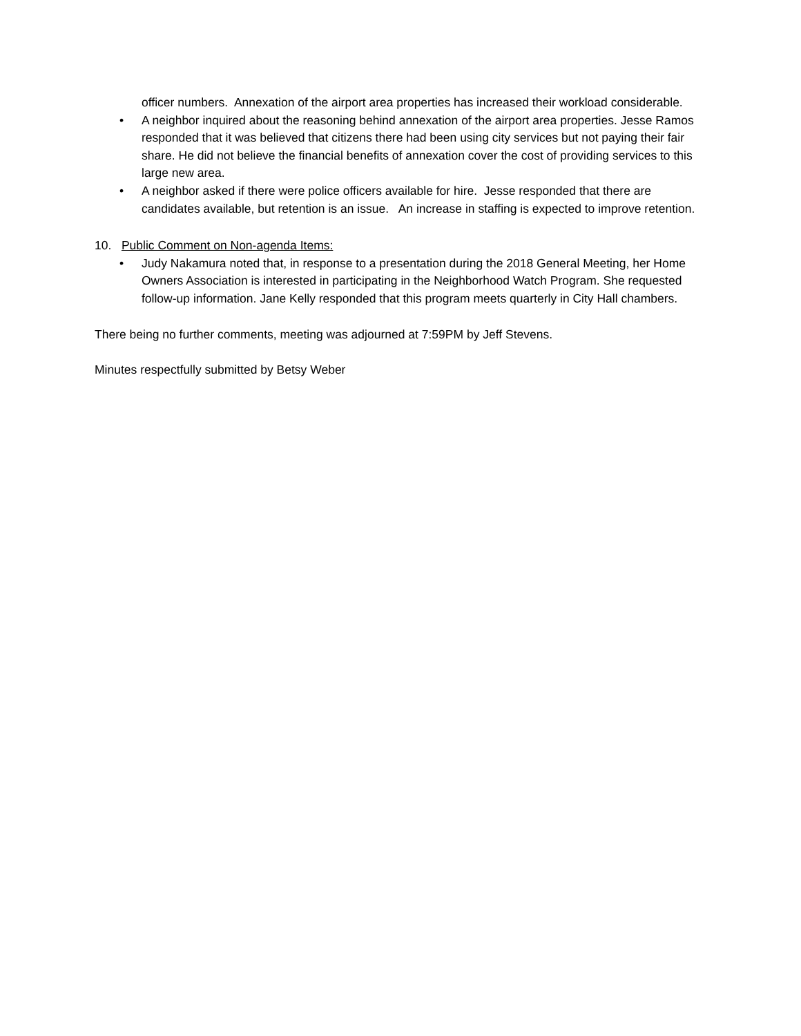officer numbers. Annexation of the airport area properties has increased their workload considerable.
• A neighbor inquired about the reasoning behind annexation of the airport area properties. Jesse Ramos responded that it was believed that citizens there had been using city services but not paying their fair share. He did not believe the financial benefits of annexation cover the cost of providing services to this large new area.
• A neighbor asked if there were police officers available for hire. Jesse responded that there are candidates available, but retention is an issue. An increase in staffing is expected to improve retention.
10. Public Comment on Non-agenda Items:
• Judy Nakamura noted that, in response to a presentation during the 2018 General Meeting, her Home Owners Association is interested in participating in the Neighborhood Watch Program. She requested follow-up information. Jane Kelly responded that this program meets quarterly in City Hall chambers.
There being no further comments, meeting was adjourned at 7:59PM by Jeff Stevens.
Minutes respectfully submitted by Betsy Weber